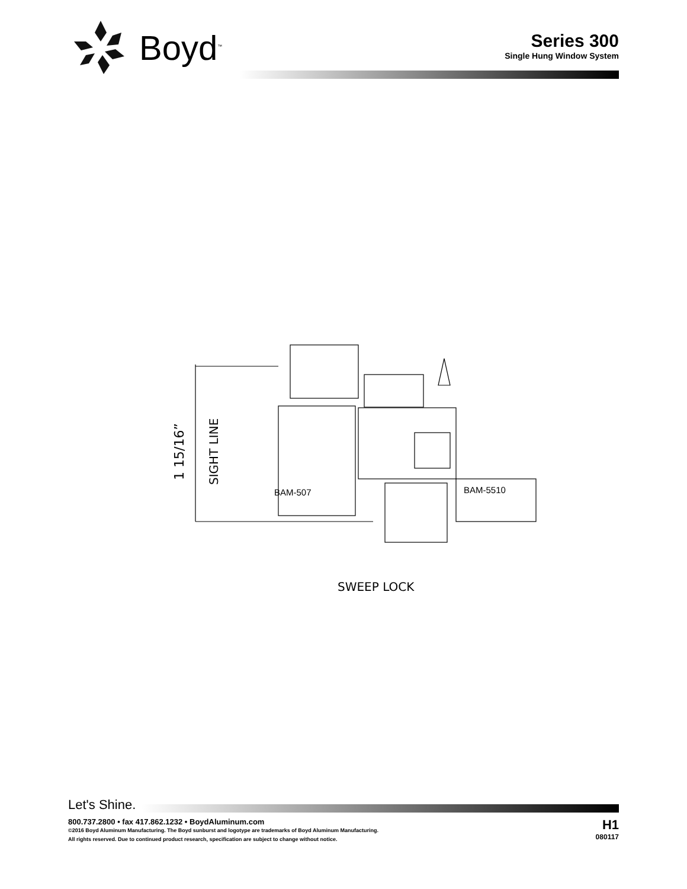Boyd<sup>™</sup>
Series 300
Single Hung Window System
BAM-507
BAM-5510
1 15/16”
SIGHT LINE
SWEEP LOCK
Let's Shine.
800.737.2800 • fax 417.862.1232 • BoydAluminum.com
©2016 Boyd Aluminum Manufacturing. The Boyd sunburst and logotype are trademarks of Boyd Aluminum Manufacturing.
All rights reserved. Due to continued product research, specification are subject to change without notice.
H1
080117